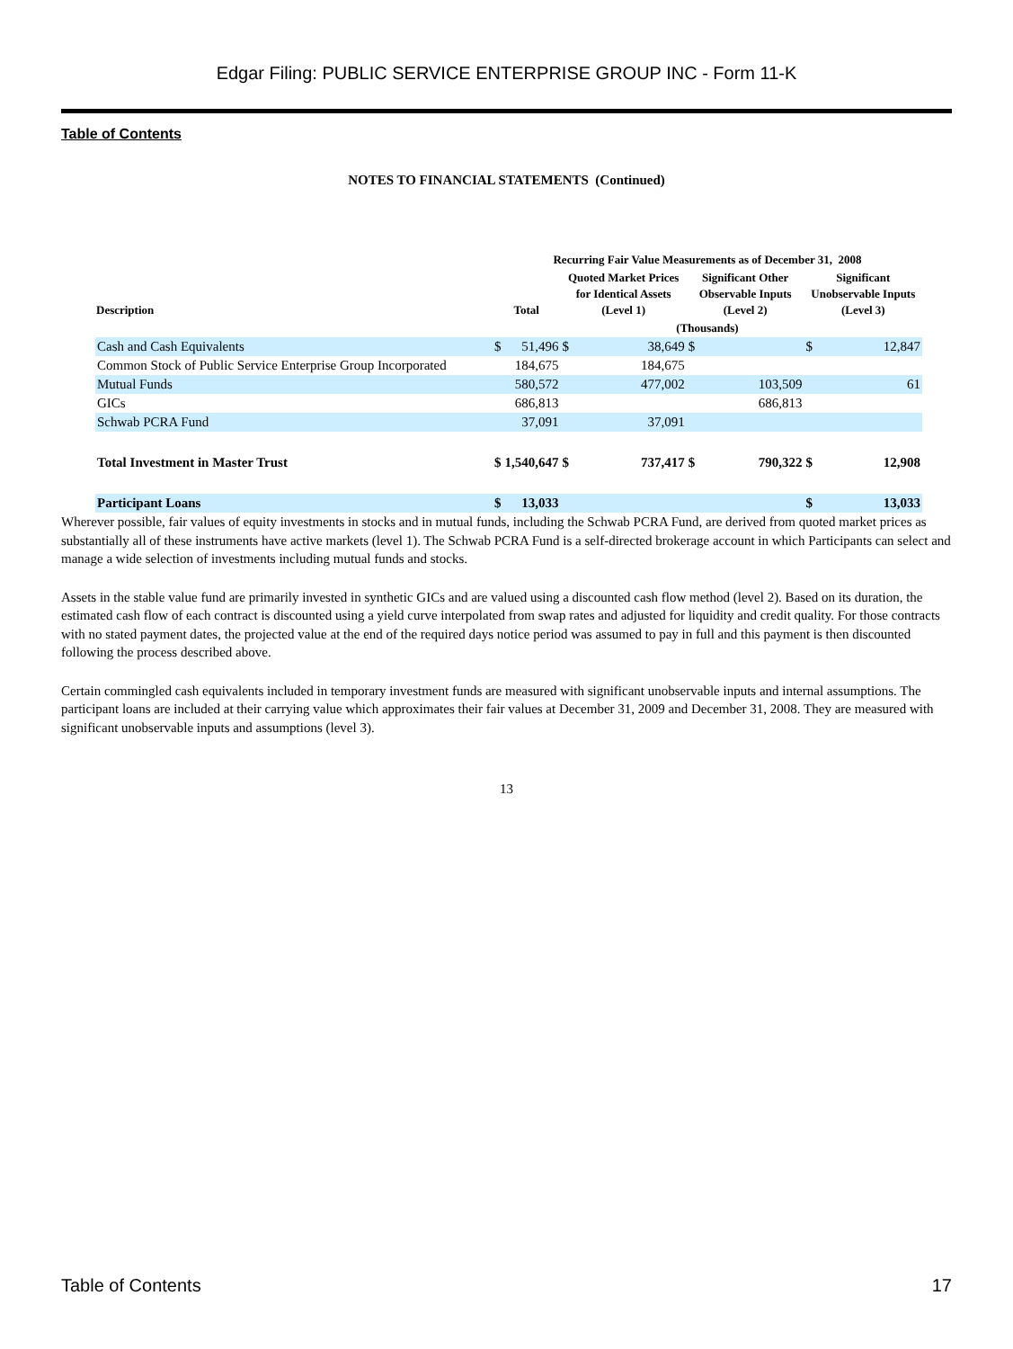Edgar Filing: PUBLIC SERVICE ENTERPRISE GROUP INC - Form 11-K
Table of Contents
NOTES TO FINANCIAL STATEMENTS (Continued)
| | Recurring Fair Value Measurements as of December 31, 2008 | | | | | | | |
| --- | --- | --- | --- | --- | --- | --- | --- | --- |
| Description | Total | | Quoted Market Prices for Identical Assets (Level 1) | | Significant Other Observable Inputs (Level 2) | | Significant Unobservable Inputs (Level 3) | |
| | (Thousands) | | | | | | | |
| Cash and Cash Equivalents | $ | 51,496 | $ | 38,649 | $ | | $ | 12,847 |
| Common Stock of Public Service Enterprise Group Incorporated | | 184,675 | | 184,675 | | | | |
| Mutual Funds | | 580,572 | | 477,002 | | 103,509 | | 61 |
| GICs | | 686,813 | | | | 686,813 | | |
| Schwab PCRA Fund | | 37,091 | | 37,091 | | | | |
| Total Investment in Master Trust | $ | 1,540,647 | $ | 737,417 | $ | 790,322 | $ | 12,908 |
| Participant Loans | $ | 13,033 | | | | | $ | 13,033 |
Wherever possible, fair values of equity investments in stocks and in mutual funds, including the Schwab PCRA Fund, are derived from quoted market prices as substantially all of these instruments have active markets (level 1). The Schwab PCRA Fund is a self-directed brokerage account in which Participants can select and manage a wide selection of investments including mutual funds and stocks.
Assets in the stable value fund are primarily invested in synthetic GICs and are valued using a discounted cash flow method (level 2). Based on its duration, the estimated cash flow of each contract is discounted using a yield curve interpolated from swap rates and adjusted for liquidity and credit quality. For those contracts with no stated payment dates, the projected value at the end of the required days notice period was assumed to pay in full and this payment is then discounted following the process described above.
Certain commingled cash equivalents included in temporary investment funds are measured with significant unobservable inputs and internal assumptions. The participant loans are included at their carrying value which approximates their fair values at December 31, 2009 and December 31, 2008. They are measured with significant unobservable inputs and assumptions (level 3).
13
Table of Contents 17